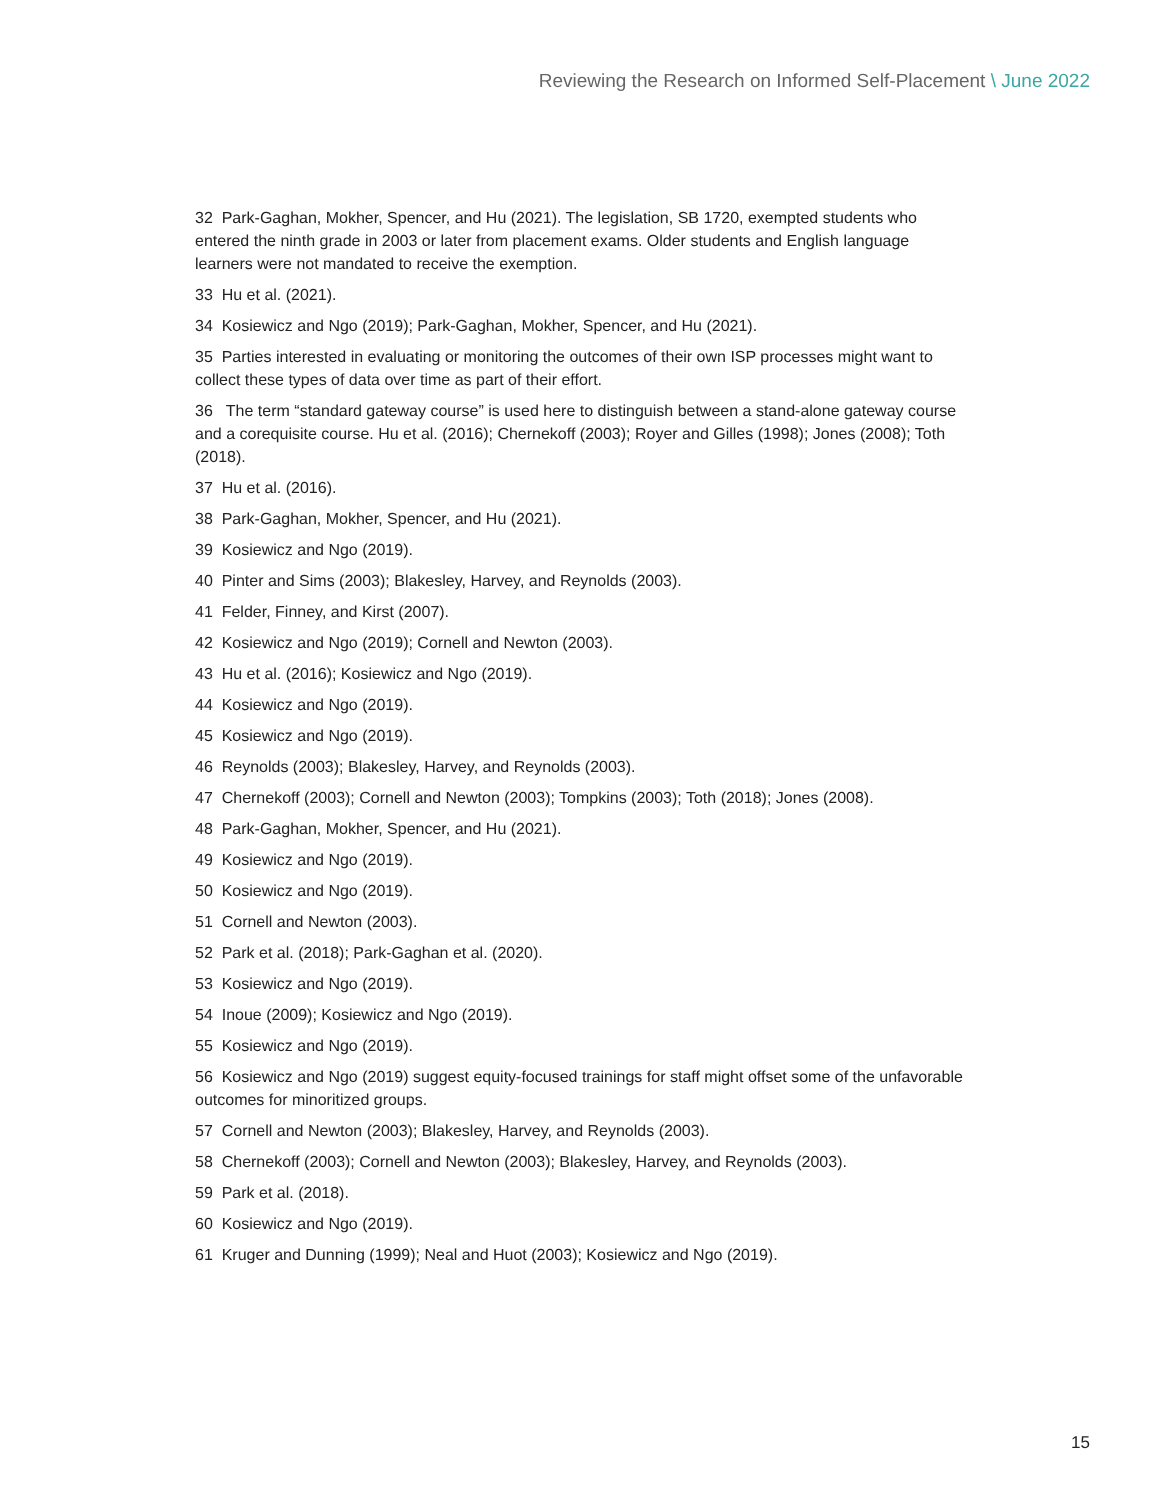Reviewing the Research on Informed Self-Placement \ June 2022
32 Park-Gaghan, Mokher, Spencer, and Hu (2021). The legislation, SB 1720, exempted students who entered the ninth grade in 2003 or later from placement exams. Older students and English language learners were not mandated to receive the exemption.
33 Hu et al. (2021).
34 Kosiewicz and Ngo (2019); Park-Gaghan, Mokher, Spencer, and Hu (2021).
35 Parties interested in evaluating or monitoring the outcomes of their own ISP processes might want to collect these types of data over time as part of their effort.
36 The term “standard gateway course” is used here to distinguish between a stand-alone gateway course and a corequisite course. Hu et al. (2016); Chernekoff (2003); Royer and Gilles (1998); Jones (2008); Toth (2018).
37 Hu et al. (2016).
38 Park-Gaghan, Mokher, Spencer, and Hu (2021).
39 Kosiewicz and Ngo (2019).
40 Pinter and Sims (2003); Blakesley, Harvey, and Reynolds (2003).
41 Felder, Finney, and Kirst (2007).
42 Kosiewicz and Ngo (2019); Cornell and Newton (2003).
43 Hu et al. (2016); Kosiewicz and Ngo (2019).
44 Kosiewicz and Ngo (2019).
45 Kosiewicz and Ngo (2019).
46 Reynolds (2003); Blakesley, Harvey, and Reynolds (2003).
47 Chernekoff (2003); Cornell and Newton (2003); Tompkins (2003); Toth (2018); Jones (2008).
48 Park-Gaghan, Mokher, Spencer, and Hu (2021).
49 Kosiewicz and Ngo (2019).
50 Kosiewicz and Ngo (2019).
51 Cornell and Newton (2003).
52 Park et al. (2018); Park-Gaghan et al. (2020).
53 Kosiewicz and Ngo (2019).
54 Inoue (2009); Kosiewicz and Ngo (2019).
55 Kosiewicz and Ngo (2019).
56 Kosiewicz and Ngo (2019) suggest equity-focused trainings for staff might offset some of the unfavorable outcomes for minoritized groups.
57 Cornell and Newton (2003); Blakesley, Harvey, and Reynolds (2003).
58 Chernekoff (2003); Cornell and Newton (2003); Blakesley, Harvey, and Reynolds (2003).
59 Park et al. (2018).
60 Kosiewicz and Ngo (2019).
61 Kruger and Dunning (1999); Neal and Huot (2003); Kosiewicz and Ngo (2019).
15